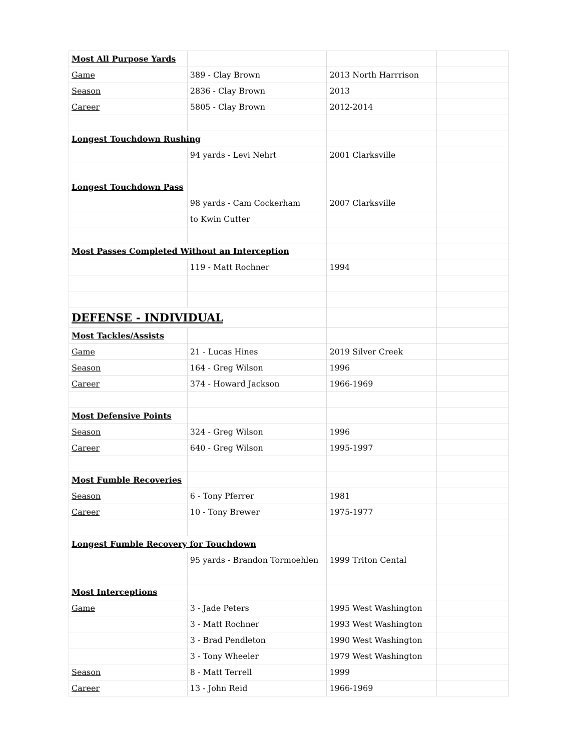| Most All Purpose Yards | | | |
| Game | 389 - Clay Brown | 2013 North Harrrison | |
| Season | 2836 - Clay Brown | 2013 | |
| Career | 5805 - Clay Brown | 2012-2014 | |
| Longest Touchdown Rushing | | | |
| | 94 yards - Levi Nehrt | 2001 Clarksville | |
| Longest Touchdown Pass | | | |
| | 98 yards - Cam Cockerham | 2007 Clarksville | |
| | to Kwin Cutter | | |
| Most Passes Completed Without an Interception | | | |
| | 119 - Matt Rochner | 1994 | |
| DEFENSE - INDIVIDUAL | | | |
| Most Tackles/Assists | | | |
| Game | 21 - Lucas Hines | 2019 Silver Creek | |
| Season | 164 - Greg Wilson | 1996 | |
| Career | 374 - Howard Jackson | 1966-1969 | |
| Most Defensive Points | | | |
| Season | 324 - Greg Wilson | 1996 | |
| Career | 640 - Greg Wilson | 1995-1997 | |
| Most Fumble Recoveries | | | |
| Season | 6 - Tony Pferrer | 1981 | |
| Career | 10 - Tony Brewer | 1975-1977 | |
| Longest Fumble Recovery for Touchdown | | | |
| | 95 yards - Brandon Tormoehlen | 1999 Triton Cental | |
| Most Interceptions | | | |
| Game | 3 - Jade Peters | 1995 West Washington | |
| | 3 - Matt Rochner | 1993 West Washington | |
| | 3 - Brad Pendleton | 1990 West Washington | |
| | 3 - Tony Wheeler | 1979 West Washington | |
| Season | 8 - Matt Terrell | 1999 | |
| Career | 13 - John Reid | 1966-1969 | |